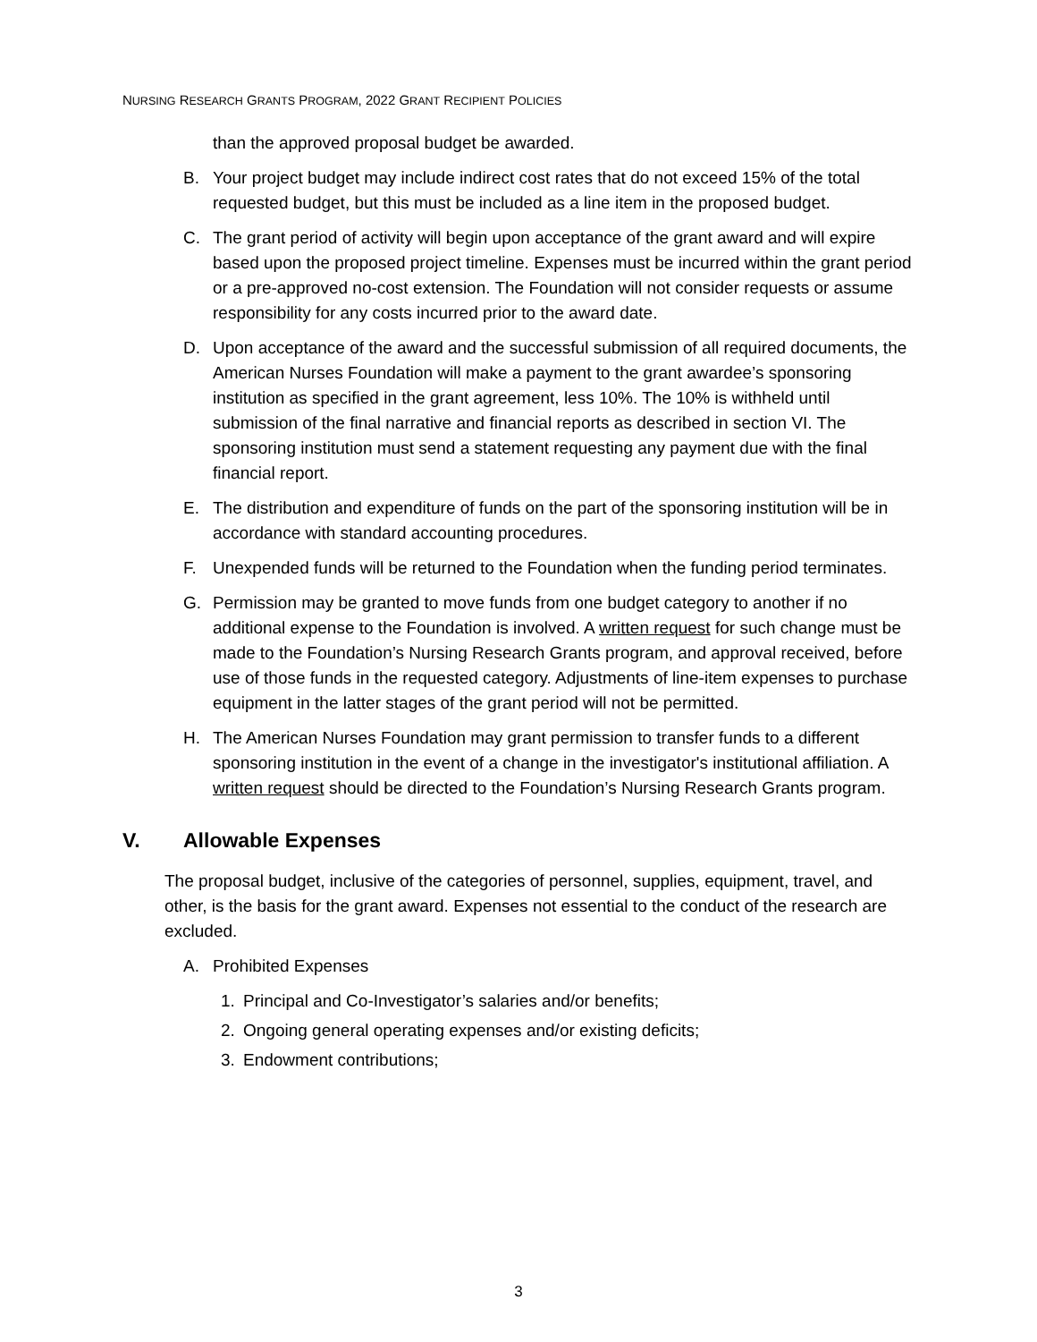NURSING RESEARCH GRANTS PROGRAM, 2022 GRANT RECIPIENT POLICIES
than the approved proposal budget be awarded.
B. Your project budget may include indirect cost rates that do not exceed 15% of the total requested budget, but this must be included as a line item in the proposed budget.
C. The grant period of activity will begin upon acceptance of the grant award and will expire based upon the proposed project timeline. Expenses must be incurred within the grant period or a pre-approved no-cost extension. The Foundation will not consider requests or assume responsibility for any costs incurred prior to the award date.
D. Upon acceptance of the award and the successful submission of all required documents, the American Nurses Foundation will make a payment to the grant awardee’s sponsoring institution as specified in the grant agreement, less 10%. The 10% is withheld until submission of the final narrative and financial reports as described in section VI. The sponsoring institution must send a statement requesting any payment due with the final financial report.
E. The distribution and expenditure of funds on the part of the sponsoring institution will be in accordance with standard accounting procedures.
F. Unexpended funds will be returned to the Foundation when the funding period terminates.
G. Permission may be granted to move funds from one budget category to another if no additional expense to the Foundation is involved. A written request for such change must be made to the Foundation’s Nursing Research Grants program, and approval received, before use of those funds in the requested category. Adjustments of line-item expenses to purchase equipment in the latter stages of the grant period will not be permitted.
H. The American Nurses Foundation may grant permission to transfer funds to a different sponsoring institution in the event of a change in the investigator's institutional affiliation. A written request should be directed to the Foundation’s Nursing Research Grants program.
V. Allowable Expenses
The proposal budget, inclusive of the categories of personnel, supplies, equipment, travel, and other, is the basis for the grant award. Expenses not essential to the conduct of the research are excluded.
A. Prohibited Expenses
1. Principal and Co-Investigator’s salaries and/or benefits;
2. Ongoing general operating expenses and/or existing deficits;
3. Endowment contributions;
3